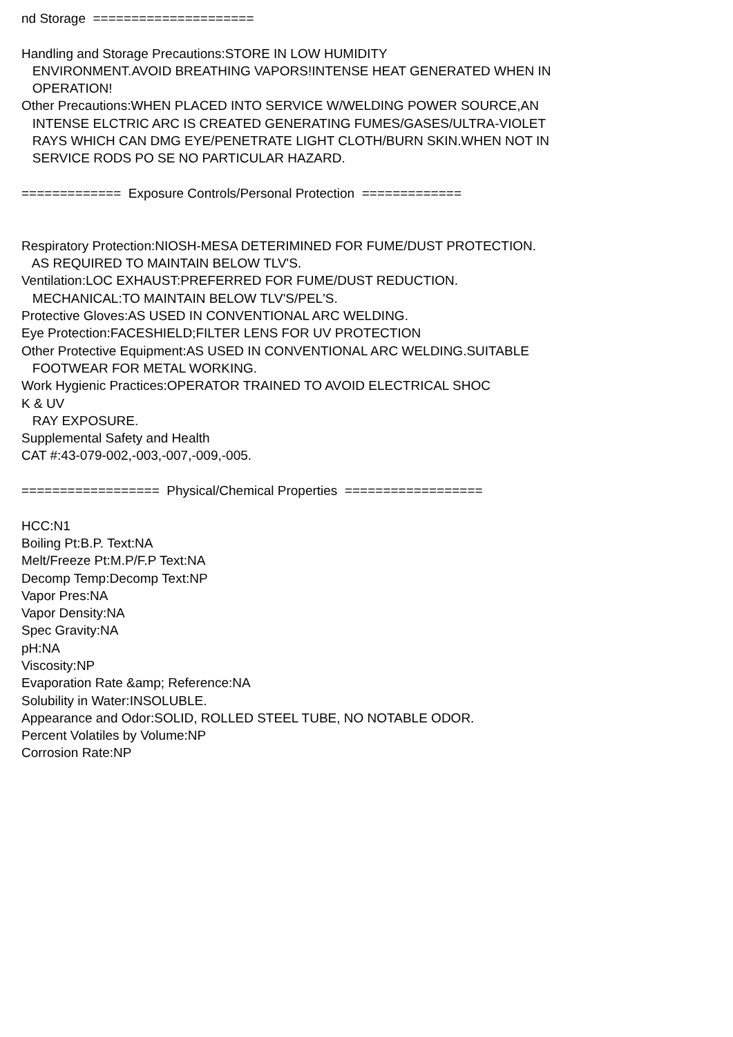nd Storage ===================== Handling and Storage Precautions:STORE IN LOW HUMIDITY ENVIRONMENT.AVOID BREATHING VAPORS!INTENSE HEAT GENERATED WHEN IN OPERATION! Other Precautions:WHEN PLACED INTO SERVICE W/WELDING POWER SOURCE,AN INTENSE ELCTRIC ARC IS CREATED GENERATING FUMES/GASES/ULTRA-VIOLET RAYS WHICH CAN DMG EYE/PENETRATE LIGHT CLOTH/BURN SKIN.WHEN NOT IN SERVICE RODS PO SE NO PARTICULAR HAZARD. ============= Exposure Controls/Personal Protection ============= Respiratory Protection:NIOSH-MESA DETERIMINED FOR FUME/DUST PROTECTION. AS REQUIRED TO MAINTAIN BELOW TLV'S. Ventilation:LOC EXHAUST:PREFERRED FOR FUME/DUST REDUCTION. MECHANICAL:TO MAINTAIN BELOW TLV'S/PEL'S. Protective Gloves:AS USED IN CONVENTIONAL ARC WELDING. Eye Protection:FACESHIELD;FILTER LENS FOR UV PROTECTION Other Protective Equipment:AS USED IN CONVENTIONAL ARC WELDING.SUITABLE FOOTWEAR FOR METAL WORKING. Work Hygienic Practices:OPERATOR TRAINED TO AVOID ELECTRICAL SHOC K & UV RAY EXPOSURE. Supplemental Safety and Health CAT #:43-079-002,-003,-007,-009,-005. ================== Physical/Chemical Properties ================== HCC:N1 Boiling Pt:B.P. Text:NA Melt/Freeze Pt:M.P/F.P Text:NA Decomp Temp:Decomp Text:NP Vapor Pres:NA Vapor Density:NA Spec Gravity:NA pH:NA Viscosity:NP Evaporation Rate &amp; Reference:NA Solubility in Water:INSOLUBLE. Appearance and Odor:SOLID, ROLLED STEEL TUBE, NO NOTABLE ODOR. Percent Volatiles by Volume:NP Corrosion Rate:NP